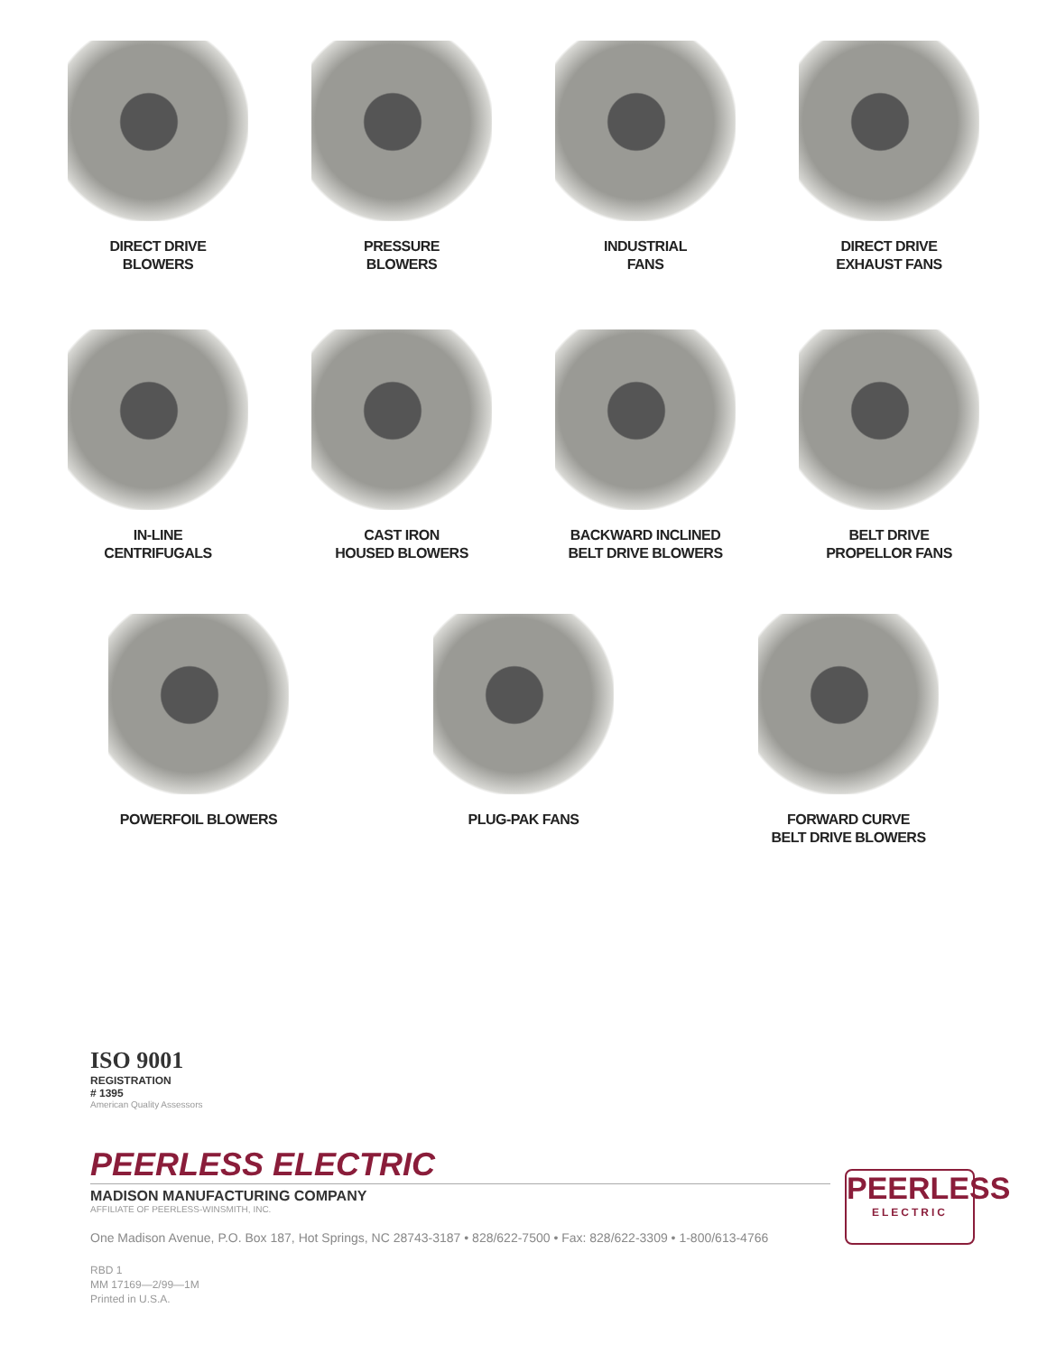DIRECT DRIVE
BLOWERS
PRESSURE
BLOWERS
INDUSTRIAL
FANS
DIRECT DRIVE
EXHAUST FANS
IN-LINE
CENTRIFUGALS
CAST IRON
HOUSED BLOWERS
BACKWARD INCLINED
BELT DRIVE BLOWERS
BELT DRIVE
PROPELLOR FANS
POWERFOIL BLOWERS PLUG-PAK FANS FORWARD CURVE
BELT DRIVE BLOWERS
ISO 9001
REGISTRATION
# 1395
American Quality Assessors
PEERLESS ELECTRIC
MADISON MANUFACTURING COMPANY
AFFILIATE OF PEERLESS-WINSMITH, INC.
PEERLESS
ELECTRIC
One Madison Avenue, P.O. Box 187, Hot Springs, NC 28743-3187 • 828/622-7500 • Fax: 828/622-3309 • 1-800/613-4766
RBD 1
MM 17169—2/99—1M
Printed in U.S.A.